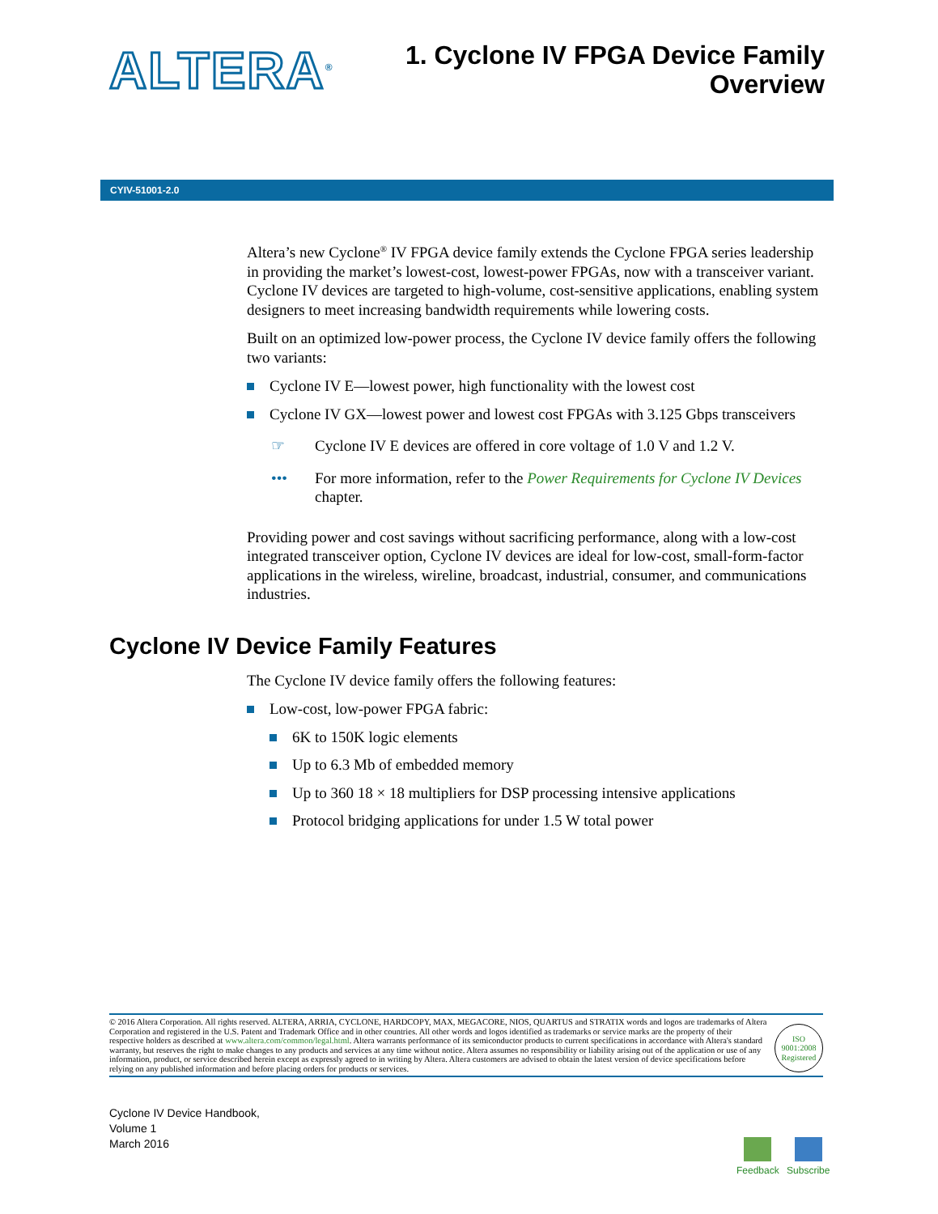ALTERA<sup>®</sup>
1. Cyclone IV FPGA Device Family
Overview
CYIV-51001-2.0
Altera’s new Cyclone<sup>®</sup> IV FPGA device family extends the Cyclone FPGA series leadership in providing the market’s lowest-cost, lowest-power FPGAs, now with a transceiver variant. Cyclone IV devices are targeted to high-volume, cost-sensitive applications, enabling system designers to meet increasing bandwidth requirements while lowering costs.
Built on an optimized low-power process, the Cyclone IV device family offers the following two variants:
Cyclone IV E—lowest power, high functionality with the lowest cost
Cyclone IV GX—lowest power and lowest cost FPGAs with 3.125 Gbps transceivers
☞ Cyclone IV E devices are offered in core voltage of 1.0 V and 1.2 V.
••• For more information, refer to the Power Requirements for Cyclone IV Devices chapter.
Providing power and cost savings without sacrificing performance, along with a low-cost integrated transceiver option, Cyclone IV devices are ideal for low-cost, small-form-factor applications in the wireless, wireline, broadcast, industrial, consumer, and communications industries.
Cyclone IV Device Family Features
The Cyclone IV device family offers the following features:
Low-cost, low-power FPGA fabric:
6K to 150K logic elements
Up to 6.3 Mb of embedded memory
Up to 360 18 × 18 multipliers for DSP processing intensive applications
Protocol bridging applications for under 1.5 W total power
© 2016 Altera Corporation. All rights reserved. ALTERA, ARRIA, CYCLONE, HARDCOPY, MAX, MEGACORE, NIOS, QUARTUS and STRATIX words and logos are trademarks of Altera Corporation and registered in the U.S. Patent and Trademark Office and in other countries. All other words and logos identified as trademarks or service marks are the property of their respective holders as described at www.altera.com/common/legal.html. Altera warrants performance of its semiconductor products to current specifications in accordance with Altera's standard warranty, but reserves the right to make changes to any products and services at any time without notice. Altera assumes no responsibility or liability arising out of the application or use of any information, product, or service described herein except as expressly agreed to in writing by Altera. Altera customers are advised to obtain the latest version of device specifications before relying on any published information and before placing orders for products or services.
ISO
9001:2008
Registered
Cyclone IV Device Handbook,
Volume 1
March 2016
Feedback Subscribe